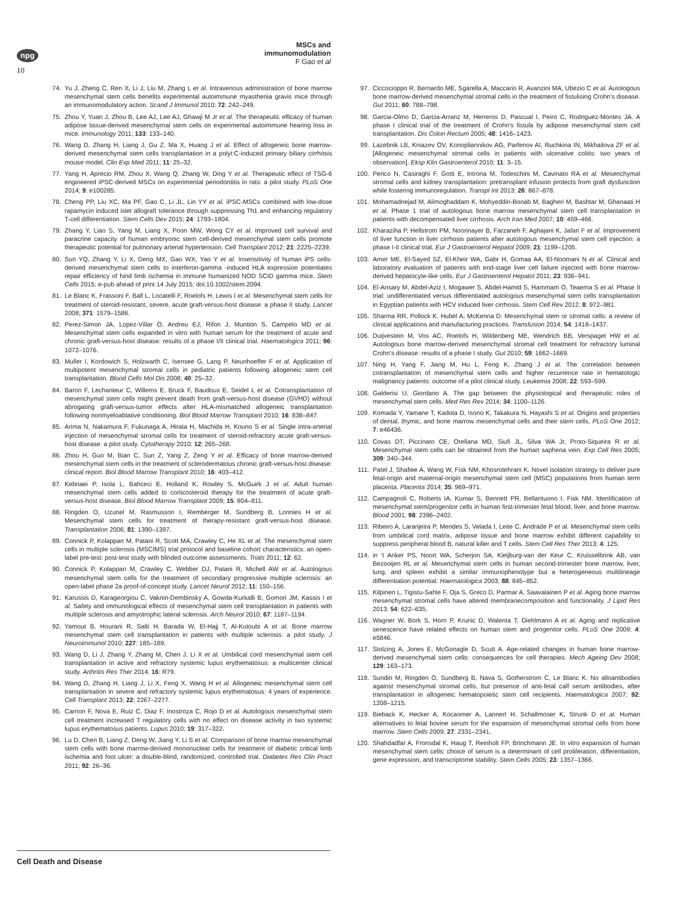npg
10
MSCs and immunomodulation
F Gao et al
74. Yu J, Zheng C, Ren X, Li J, Liu M, Zhang L et al. Intravenous administration of bone marrow mesenchymal stem cells benefits experimental autoimmune myasthenia gravis mice through an immunomodulatory action. Scand J Immunol 2010; 72: 242–249.
75. Zhou Y, Yuan J, Zhou B, Lee AJ, Lee AJ, Ghawji M Jr et al. The therapeutic efficacy of human adipose tissue-derived mesenchymal stem cells on experimental autoimmune hearing loss in mice. Immunology 2011; 133: 133–140.
76. Wang D, Zhang H, Liang J, Gu Z, Ma X, Huang J et al. Effect of allogeneic bone marrow-derived mesenchymal stem cells transplantation in a polyI:C-induced primary biliary cirrhosis mouse model. Clin Exp Med 2011; 11: 25–32.
77. Yang H, Aprecio RM, Zhou X, Wang Q, Zhang W, Ding Y et al. Therapeutic effect of TSG-6 engineered iPSC-derived MSCs on experimental periodontitis in rats: a pilot study. PLoS One 2014; 9: e100285.
78. Cheng PP, Liu XC, Ma PF, Gao C, Li JL, Lin YY et al. iPSC-MSCs combined with low-dose rapamycin induced islet allograft tolerance through suppressing Th1 and enhancing regulatory T-cell differentiation. Stem Cells Dev 2015; 24: 1793–1804.
79. Zhang Y, Liao S, Yang M, Liang X, Poon MW, Wong CY et al. Improved cell survival and paracrine capacity of human embryonic stem cell-derived mesenchymal stem cells promote therapeutic potential for pulmonary arterial hypertension. Cell Transplant 2012; 21: 2225–2239.
80. Sun YQ, Zhang Y, Li X, Deng MX, Gao WX, Yao Y et al. Insensitivity of human iPS cells-derived mesenchymal stem cells to interferon-gamma -induced HLA expression potentiates repair efficiency of hind limb ischemia in immune humanized NOD SCID gamma mice. Stem Cells 2015; e-pub ahead of print 14 July 2015; doi:10.1002/stem.2094.
81. Le Blanc K, Frassoni F, Ball L, Locatelli F, Roelofs H, Lewis I et al. Mesenchymal stem cells for treatment of steroid-resistant, severe, acute graft-versus-host disease: a phase II study. Lancet 2008; 371: 1579–1586.
82. Perez-Simon JA, Lopez-Villar O, Andreu EJ, Rifon J, Muntion S, Campelo MD et al. Mesenchymal stem cells expanded in vitro with human serum for the treatment of acute and chronic graft-versus-host disease: results of a phase I/II clinical trial. Haematologica 2011; 96: 1072–1076.
83. Muller I, Kordowich S, Holzwarth C, Isensee G, Lang P, Neunhoeffer F et al. Application of multipotent mesenchymal stromal cells in pediatric patients following allogeneic stem cell transplantation. Blood Cells Mol Dis 2008; 40: 25–32.
84. Baron F, Lechanteur C, Willems E, Bruck F, Baudoux E, Seidel L et al. Cotransplantation of mesenchymal stem cells might prevent death from graft-versus-host disease (GVHD) without abrogating graft-versus-tumor effects after HLA-mismatched allogeneic transplantation following nonmyeloablative conditioning. Biol Blood Marrow Transplant 2010; 16: 838–847.
85. Arima N, Nakamura F, Fukunaga A, Hirata H, Machida H, Kouno S et al. Single intra-arterial injection of mesenchymal stromal cells for treatment of steroid-refractory acute graft-versus-host disease: a pilot study. Cytotherapy 2010; 12: 265–268.
86. Zhou H, Guo M, Bian C, Sun Z, Yang Z, Zeng Y et al. Efficacy of bone marrow-derived mesenchymal stem cells in the treatment of sclerodermatous chronic graft-versus-host disease: clinical report. Biol Blood Marrow Transplant 2010; 16: 403–412.
87. Kebriaei P, Isola L, Bahceci E, Holland K, Rowley S, McGuirk J et al. Adult human mesenchymal stem cells added to corticosteroid therapy for the treatment of acute graft-versus-host disease. Biol Blood Marrow Transplant 2009; 15: 804–811.
88. Ringden O, Uzunel M, Rasmusson I, Remberger M, Sundberg B, Lonnies H et al. Mesenchymal stem cells for treatment of therapy-resistant graft-versus-host disease. Transplantation 2006; 81: 1390–1397.
89. Connick P, Kolappan M, Patani R, Scott MA, Crawley C, He XL et al. The mesenchymal stem cells in multiple sclerosis (MSCIMS) trial protocol and baseline cohort characteristics: an open-label pre-test: post-test study with blinded outcome assessments. Trials 2011; 12: 62.
90. Connick P, Kolappan M, Crawley C, Webber DJ, Patani R, Michell AW et al. Autologous mesenchymal stem cells for the treatment of secondary progressive multiple sclerosis: an open-label phase 2a proof-of-concept study. Lancet Neurol 2012; 11: 150–156.
91. Karussis D, Karageorgiou C, Vaknin-Dembinsky A, Gowda-Kurkalli B, Gomori JM, Kassis I et al. Safety and immunological effects of mesenchymal stem cell transplantation in patients with multiple sclerosis and amyotrophic lateral sclerosis. Arch Neurol 2010; 67: 1187–1194.
92. Yamout B, Hourani R, Salti H, Barada W, El-Hajj T, Al-Kutoubi A et al. Bone marrow mesenchymal stem cell transplantation in patients with multiple sclerosis: a pilot study. J Neuroimmunol 2010; 227: 185–189.
93. Wang D, Li J, Zhang Y, Zhang M, Chen J, Li X et al. Umbilical cord mesenchymal stem cell transplantation in active and refractory systemic lupus erythematosus: a multicenter clinical study. Arthritis Res Ther 2014; 16: R79.
94. Wang D, Zhang H, Liang J, Li X, Feng X, Wang H et al. Allogeneic mesenchymal stem cell transplantation in severe and refractory systemic lupus erythematosus: 4 years of experience. Cell Transplant 2013; 22: 2267–2277.
95. Carrion F, Nova E, Ruiz C, Diaz F, Inostroza C, Rojo D et al. Autologous mesenchymal stem cell treatment increased T regulatory cells with no effect on disease activity in two systemic lupus erythematosus patients. Lupus 2010; 19: 317–322.
96. Lu D, Chen B, Liang Z, Deng W, Jiang Y, Li S et al. Comparison of bone marrow mesenchymal stem cells with bone marrow-derived mononuclear cells for treatment of diabetic critical limb ischemia and foot ulcer: a double-blind, randomized, controlled trial. Diabetes Res Clin Pract 2011; 92: 26–36.
97. Ciccocioppo R, Bernardo ME, Sgarella A, Maccario R, Avanzini MA, Ubezio C et al. Autologous bone marrow-derived mesenchymal stromal cells in the treatment of fistulising Crohn's disease. Gut 2011; 60: 788–798.
98. Garcia-Olmo D, Garcia-Arranz M, Herreros D, Pascual I, Peiro C, Rodriguez-Montes JA. A phase I clinical trial of the treatment of Crohn's fistula by adipose mesenchymal stem cell transplantation. Dis Colon Rectum 2005; 48: 1416–1423.
99. Lazebnik LB, Kniazev OV, Konopliannikov AG, Parfenov AI, Ruchkina IN, Mikhailova ZF et al. [Allogeneic mesenchymal stromal cells in patients with ulcerative colitis: two years of observation]. Eksp Klin Gastroenterol 2010; 11: 3–15.
100. Perico N, Casiraghi F, Gotti E, Introna M, Todeschini M, Cavinato RA et al. Mesenchymal stromal cells and kidney transplantation: pretransplant infusion protects from graft dysfunction while fostering immunoregulation. Transpl Int 2013; 26: 867–878.
101. Mohamadnejad M, Alimoghaddam K, Mohyeddin-Bonab M, Bagheri M, Bashtar M, Ghanaati H et al. Phase 1 trial of autologous bone marrow mesenchymal stem cell transplantation in patients with decompensated liver cirrhosis. Arch Iran Med 2007; 10: 459–466.
102. Kharaziha P, Hellstrom PM, Noorinayer B, Farzaneh F, Aghajani K, Jafari F et al. Improvement of liver function in liver cirrhosis patients after autologous mesenchymal stem cell injection: a phase I-II clinical trial. Eur J Gastroenterol Hepatol 2009; 21: 1199–1205.
103. Amer ME, El-Sayed SZ, El-Kheir WA, Gabr H, Gomaa AA, El-Noomani N et al. Clinical and laboratory evaluation of patients with end-stage liver cell failure injected with bone marrow-derived hepatocyte-like cells. Eur J Gastroenterol Hepatol 2011; 23: 936–941.
104. El-Ansary M, Abdel-Aziz I, Mogawer S, Abdel-Hamid S, Hammam O, Teaema S et al. Phase II trial: undifferentiated versus differentiated autologous mesenchymal stem cells transplantation in Egyptian patients with HCV induced liver cirrhosis. Stem Cell Rev 2012; 8: 972–981.
105. Sharma RR, Pollock K, Hubel A, McKenna D. Mesenchymal stem or stromal cells: a review of clinical applications and manufacturing practices. Transfusion 2014; 54: 1418–1437.
106. Duijvestein M, Vos AC, Roelofs H, Wildenberg ME, Wendrich BB, Verspaget HW et al. Autologous bone marrow-derived mesenchymal stromal cell treatment for refractory luminal Crohn's disease: results of a phase I study. Gut 2010; 59: 1662–1669.
107. Ning H, Yang F, Jiang M, Hu L, Feng K, Zhang J et al. The correlation between cotransplantation of mesenchymal stem cells and higher recurrence rate in hematologic malignancy patients: outcome of a pilot clinical study. Leukemia 2008; 22: 593–599.
108. Galderisi U, Giordano A. The gap between the physiological and therapeutic roles of mesenchymal stem cells. Med Res Rev 2014; 34: 1100–1126.
109. Komada Y, Yamane T, Kadota D, Isono K, Takakura N, Hayashi S et al. Origins and properties of dental, thymic, and bone marrow mesenchymal cells and their stem cells. PLoS One 2012; 7: e46436.
110. Covas DT, Piccinato CE, Orellana MD, Siufi JL, Silva WA Jr, Proto-Siqueira R et al. Mesenchymal stem cells can be obtained from the human saphena vein. Exp Cell Res 2005; 309: 340–344.
111. Patel J, Shafiee A, Wang W, Fisk NM, Khosrotehrani K. Novel isolation strategy to deliver pure fetal-origin and maternal-origin mesenchymal stem cell (MSC) populations from human term placenta. Placenta 2014; 35: 969–971.
112. Campagnoli C, Roberts IA, Kumar S, Bennett PR, Bellantuono I, Fisk NM. Identification of mesenchymal stem/progenitor cells in human first-trimester fetal blood, liver, and bone marrow. Blood 2001; 98: 2396–2402.
113. Ribeiro A, Laranjeira P, Mendes S, Velada I, Leite C, Andrade P et al. Mesenchymal stem cells from umbilical cord matrix, adipose tissue and bone marrow exhibit different capability to suppress peripheral blood B, natural killer and T cells. Stem Cell Res Ther 2013; 4: 125.
114. in 't Anker PS, Noort WA, Scherjon SA, Kleijburg-van der Keur C, Kruisselbrink AB, van Bezooijen RL et al. Mesenchymal stem cells in human second-trimester bone marrow, liver, lung, and spleen exhibit a similar immunophenotype but a heterogeneous multilineage differentiation potential. Haematologica 2003; 88: 845–852.
115. Kilpinen L, Tigistu-Sahle F, Oja S, Greco D, Parmar A, Saavalainen P et al. Aging bone marrow mesenchymal stromal cells have altered membranecomposition and functionality. J Lipid Res 2013; 54: 622–635.
116. Wagner W, Bork S, Horn P, Krunic D, Walenta T, Diehlmann A et al. Aging and replicative senescence have related effects on human stem and progenitor cells. PLoS One 2009; 4: e5846.
117. Stolzing A, Jones E, McGonagle D, Scutt A. Age-related changes in human bone marrow-derived mesenchymal stem cells: consequences for cell therapies. Mech Ageing Dev 2008; 129: 163–173.
118. Sundin M, Ringden O, Sundberg B, Nava S, Gotherstrom C, Le Blanc K. No alloantibodies against mesenchymal stromal cells, but presence of anti-fetal calf serum antibodies, after transplantation in allogeneic hematopoietic stem cell recipients. Haematologica 2007; 92: 1208–1215.
119. Bieback K, Hecker A, Kocaomer A, Lannert H, Schallmoser K, Strunk D et al. Human alternatives to fetal bovine serum for the expansion of mesenchymal stromal cells from bone marrow. Stem Cells 2009; 27: 2331–2341.
120. Shahdadfar A, Fronsdal K, Haug T, Reinholt FP, Brinchmann JE. In vitro expansion of human mesenchymal stem cells: choice of serum is a determinant of cell proliferation, differentiation, gene expression, and transcriptome stability. Stem Cells 2005; 23: 1357–1366.
Cell Death and Disease